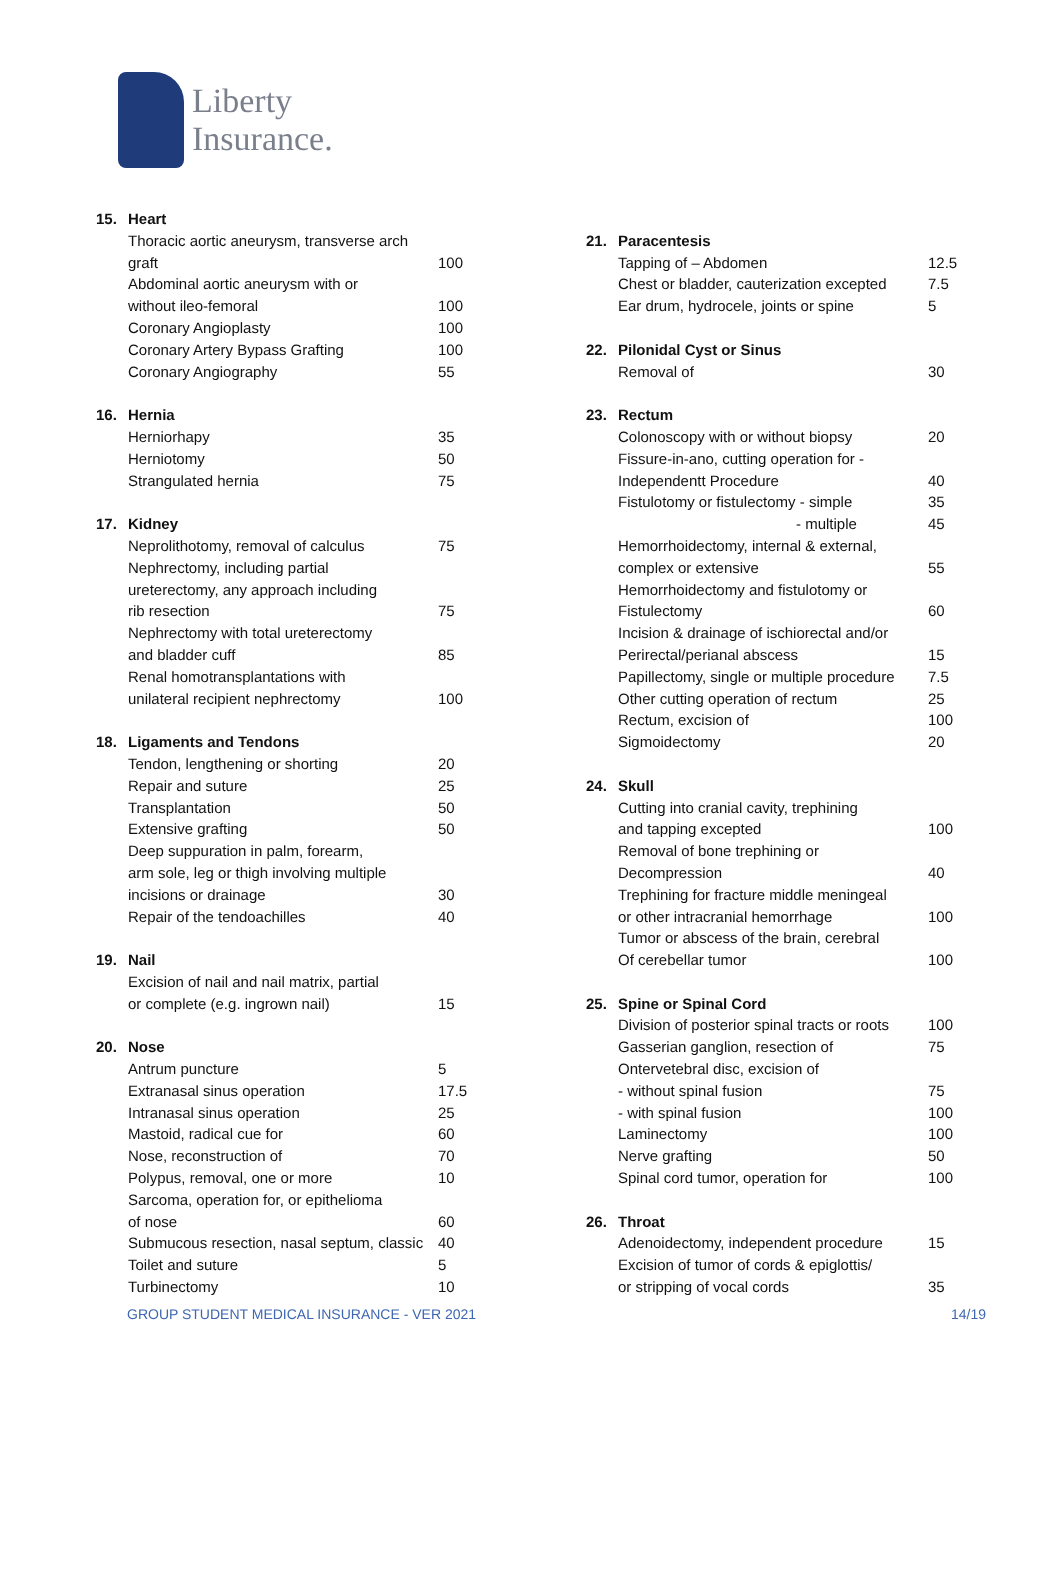Liberty
Insurance.
| 15. | Heart | |
| | Thoracic aortic aneurysm, transverse arch | |
| | graft | 100 |
| | Abdominal aortic aneurysm with or | |
| | without ileo-femoral | 100 |
| | Coronary Angioplasty | 100 |
| | Coronary Artery Bypass Grafting | 100 |
| | Coronary Angiography | 55 |
| 16. | Hernia | |
| | Herniorhapy | 35 |
| | Herniotomy | 50 |
| | Strangulated hernia | 75 |
| 17. | Kidney | |
| | Neprolithotomy, removal of calculus | 75 |
| | Nephrectomy, including partial | |
| | ureterectomy, any approach including | |
| | rib resection | 75 |
| | Nephrectomy with total ureterectomy | |
| | and bladder cuff | 85 |
| | Renal homotransplantations with | |
| | unilateral recipient nephrectomy | 100 |
| 18. | Ligaments and Tendons | |
| | Tendon, lengthening or shorting | 20 |
| | Repair and suture | 25 |
| | Transplantation | 50 |
| | Extensive grafting | 50 |
| | Deep suppuration in palm, forearm, | |
| | arm sole, leg or thigh involving multiple | |
| | incisions or drainage | 30 |
| | Repair of the tendoachilles | 40 |
| 19. | Nail | |
| | Excision of nail and nail matrix, partial | |
| | or complete (e.g. ingrown nail) | 15 |
| 20. | Nose | |
| | Antrum puncture | 5 |
| | Extranasal sinus operation | 17.5 |
| | Intranasal sinus operation | 25 |
| | Mastoid, radical cue for | 60 |
| | Nose, reconstruction of | 70 |
| | Polypus, removal, one or more | 10 |
| | Sarcoma, operation for, or epithelioma | |
| | of nose | 60 |
| | Submucous resection, nasal septum, classic | 40 |
| | Toilet and suture | 5 |
| | Turbinectomy | 10 |
| 21. | Paracentesis | |
| | Tapping of – Abdomen | 12.5 |
| | Chest or bladder, cauterization excepted | 7.5 |
| | Ear drum, hydrocele, joints or spine | 5 |
| 22. | Pilonidal Cyst or Sinus | |
| | Removal of | 30 |
| 23. | Rectum | |
| | Colonoscopy with or without biopsy | 20 |
| | Fissure-in-ano, cutting operation for - | |
| | Independentt Procedure | 40 |
| | Fistulotomy or fistulectomy - simple | 35 |
| | - multiple | 45 |
| | Hemorrhoidectomy, internal & external, | |
| | complex or extensive | 55 |
| | Hemorrhoidectomy and fistulotomy or | |
| | Fistulectomy | 60 |
| | Incision & drainage of ischiorectal and/or | |
| | Perirectal/perianal abscess | 15 |
| | Papillectomy, single or multiple procedure | 7.5 |
| | Other cutting operation of rectum | 25 |
| | Rectum, excision of | 100 |
| | Sigmoidectomy | 20 |
| 24. | Skull | |
| | Cutting into cranial cavity, trephining | |
| | and tapping excepted | 100 |
| | Removal of bone trephining or | |
| | Decompression | 40 |
| | Trephining for fracture middle meningeal | |
| | or other intracranial hemorrhage | 100 |
| | Tumor or abscess of the brain, cerebral | |
| | Of cerebellar tumor | 100 |
| 25. | Spine or Spinal Cord | |
| | Division of posterior spinal tracts or roots | 100 |
| | Gasserian ganglion, resection of | 75 |
| | Ontervetebral disc, excision of | |
| | - without spinal fusion | 75 |
| | - with spinal fusion | 100 |
| | Laminectomy | 100 |
| | Nerve grafting | 50 |
| | Spinal cord tumor, operation for | 100 |
| 26. | Throat | |
| | Adenoidectomy, independent procedure | 15 |
| | Excision of tumor of cords & epiglottis/ | |
| | or stripping of vocal cords | 35 |
GROUP STUDENT MEDICAL INSURANCE - VER 2021 14/19